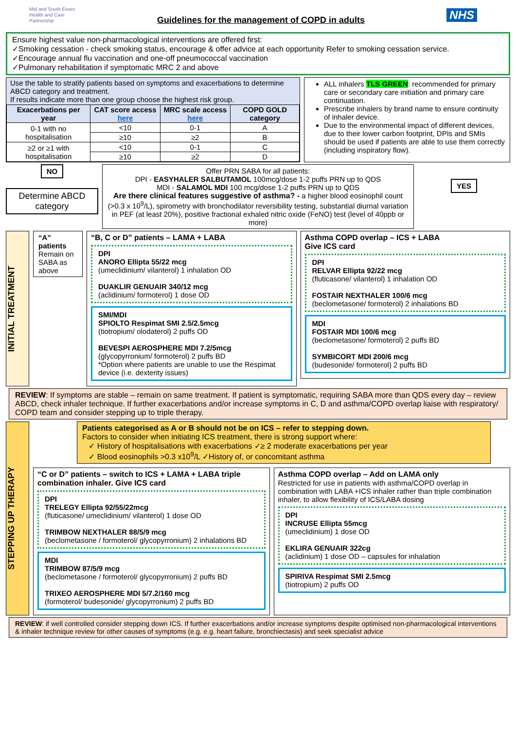Mid and South Essex
Health and Care
Partnership
Guidelines for the management of COPD in adults
NHS
Ensure highest value non-pharmacological interventions are offered first:
✓Smoking cessation - check smoking status, encourage & offer advice at each opportunity Refer to smoking cessation service.
✓Encourage annual flu vaccination and one-off pneumococcal vaccination
✓Pulmonary rehabilitation if symptomatic MRC 2 and above
Use the table to stratify patients based on symptoms and exacerbations to determine ABCD category and treatment.
If results indicate more than one group choose the highest risk group.
| Exacerbations per year | CAT score access here | MRC scale access here | COPD GOLD category |
| --- | --- | --- | --- |
| 0-1 with no hospitalisation | <10 | 0-1 | A |
| | ≥10 | ≥2 | B |
| ≥2 or ≥1 with hospitalisation | <10 | 0-1 | C |
| | ≥10 | ≥2 | D |
ALL inhalers TLS GREEN: recommended for primary care or secondary care initiation and primary care continuation.
Prescribe inhalers by brand name to ensure continuity of inhaler device.
Due to the environmental impact of different devices, due to their lower carbon footprint, DPIs and SMIs should be used if patients are able to use them correctly (including inspiratory flow).
NO
Determine ABCD category
Offer PRN SABA for all patients:
DPI - EASYHALER SALBUTAMOL 100mcg/dose 1-2 puffs PRN up to QDS
MDI - SALAMOL MDI 100 mcg/dose 1-2 puffs PRN up to QDS
Are there clinical features suggestive of asthma? - a higher blood eosinophil count (>0.3 x 10<sup>9</sup>/L), spirometry with bronchodilator reversibility testing, substantial diurnal variation in PEF (at least 20%), positive fractional exhaled nitric oxide (FeNO) test (level of 40ppb or more)
YES
INITIAL TREATMENT
“A” patients
Remain on SABA as above
“B, C or D” patients – LAMA + LABA
DPI
ANORO Ellipta 55/22 mcg
(umeclidinium/ vilanterol) 1 inhalation OD
DUAKLIR GENUAIR 340/12 mcg
(aclidinium/ formoterol) 1 dose OD
SMI/MDI
SPIOLTO Respimat SMI 2.5/2.5mcg
(tiotropium/ olodaterol) 2 puffs OD
BEVESPI AEROSPHERE MDI 7.2/5mcg
(glycopyrronium/ formoterol) 2 puffs BD
*Option where patients are unable to use the Respimat device (i.e. dexterity issues)
Asthma COPD overlap – ICS + LABA
Give ICS card
DPI
RELVAR Ellipta 92/22 mcg
(fluticasone/ vilanterol) 1 inhalation OD
FOSTAIR NEXTHALER 100/6 mcg
(beclometasone/ formoterol) 2 inhalations BD
MDI
FOSTAIR MDI 100/6 mcg
(beclometasone/ formoterol) 2 puffs BD
SYMBICORT MDI 200/6 mcg
(budesonide/ formoterol) 2 puffs BD
REVIEW: If symptoms are stable – remain on same treatment. If patient is symptomatic, requiring SABA more than QDS every day – review ABCD, check inhaler technique. If further exacerbations and/or increase symptoms in C, D and asthma/COPD overlap liaise with respiratory/ COPD team and consider stepping up to triple therapy.
STEPPING UP THERAPY
Patients categorised as A or B should not be on ICS – refer to stepping down.
Factors to consider when initiating ICS treatment, there is strong support where:
✓ History of hospitalisations with exacerbations ✓≥ 2 moderate exacerbations per year
✓ Blood eosinophils >0.3 x10<sup>9</sup>/L ✓History of, or concomitant asthma
“C or D” patients – switch to ICS + LAMA + LABA triple combination inhaler. Give ICS card
DPI
TRELEGY Ellipta 92/55/22mcg
(fluticasone/ umeclidinium/ vilanterol) 1 dose OD
TRIMBOW NEXTHALER 88/5/9 mcg
(beclometasone / formoterol/ glycopyrronium) 2 inhalations BD
MDI
TRIMBOW 87/5/9 mcg
(beclometasone / formoterol/ glycopyrronium) 2 puffs BD
TRIXEO AEROSPHERE MDI 5/7.2/160 mcg
(formoterol/ budesonide/ glycopyrronium) 2 puffs BD
Asthma COPD overlap – Add on LAMA only
Restricted for use in patients with asthma/COPD overlap in combination with LABA +ICS inhaler rather than triple combination inhaler, to allow flexibility of ICS/LABA dosing
DPI
INCRUSE Ellipta 55mcg
(umeclidinium) 1 dose OD
EKLIRA GENUAIR 322cg
(aclidinium) 1 dose OD – capsules for inhalation
SPIRIVA Respimat SMI 2.5mcg
(tiotropium) 2 puffs OD
REVIEW: if well controlled consider stepping down ICS. If further exacerbations and/or increase symptoms despite optimised non-pharmacological interventions & inhaler technique review for other causes of symptoms (e.g. e.g. heart failure, bronchiectasis) and seek specialist advice